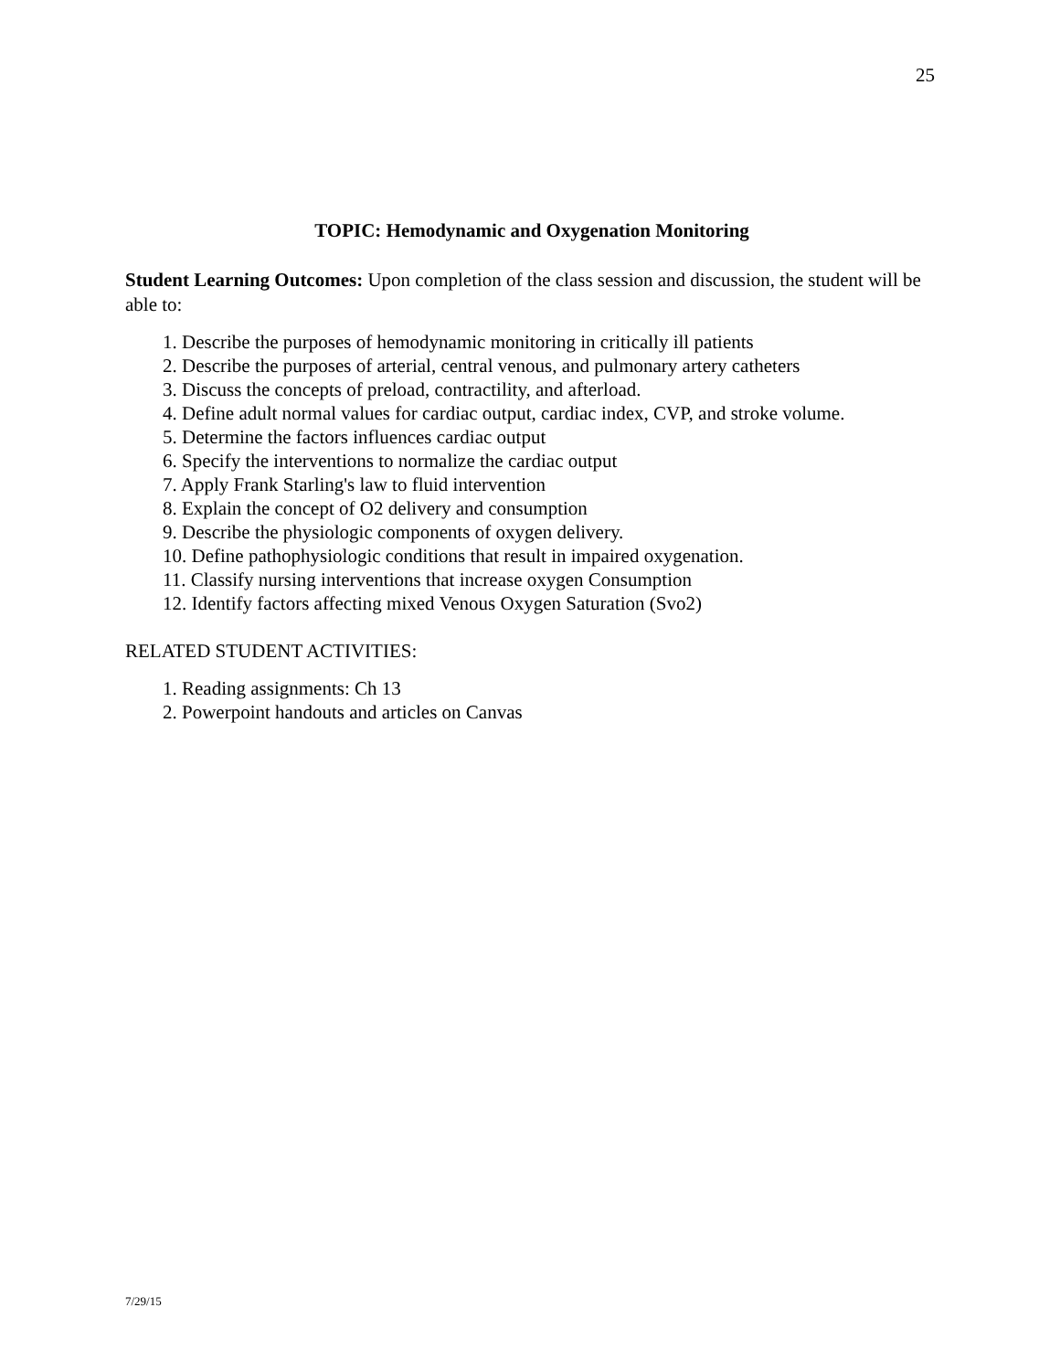25
TOPIC: Hemodynamic and Oxygenation Monitoring
Student Learning Outcomes: Upon completion of the class session and discussion, the student will be able to:
1. Describe the purposes of hemodynamic monitoring in critically ill patients
2. Describe the purposes of arterial, central venous, and pulmonary artery catheters
3. Discuss the concepts of preload, contractility, and afterload.
4. Define adult normal values for cardiac output, cardiac index, CVP, and stroke volume.
5. Determine the factors influences cardiac output
6. Specify the interventions to normalize the cardiac output
7. Apply Frank Starling's law to fluid intervention
8. Explain the concept of O2 delivery and consumption
9. Describe the physiologic components of oxygen delivery.
10. Define pathophysiologic conditions that result in impaired oxygenation.
11. Classify nursing interventions that increase oxygen Consumption
12. Identify factors affecting mixed Venous Oxygen Saturation (Svo2)
RELATED STUDENT ACTIVITIES:
1. Reading assignments: Ch 13
2. Powerpoint handouts and articles on Canvas
7/29/15